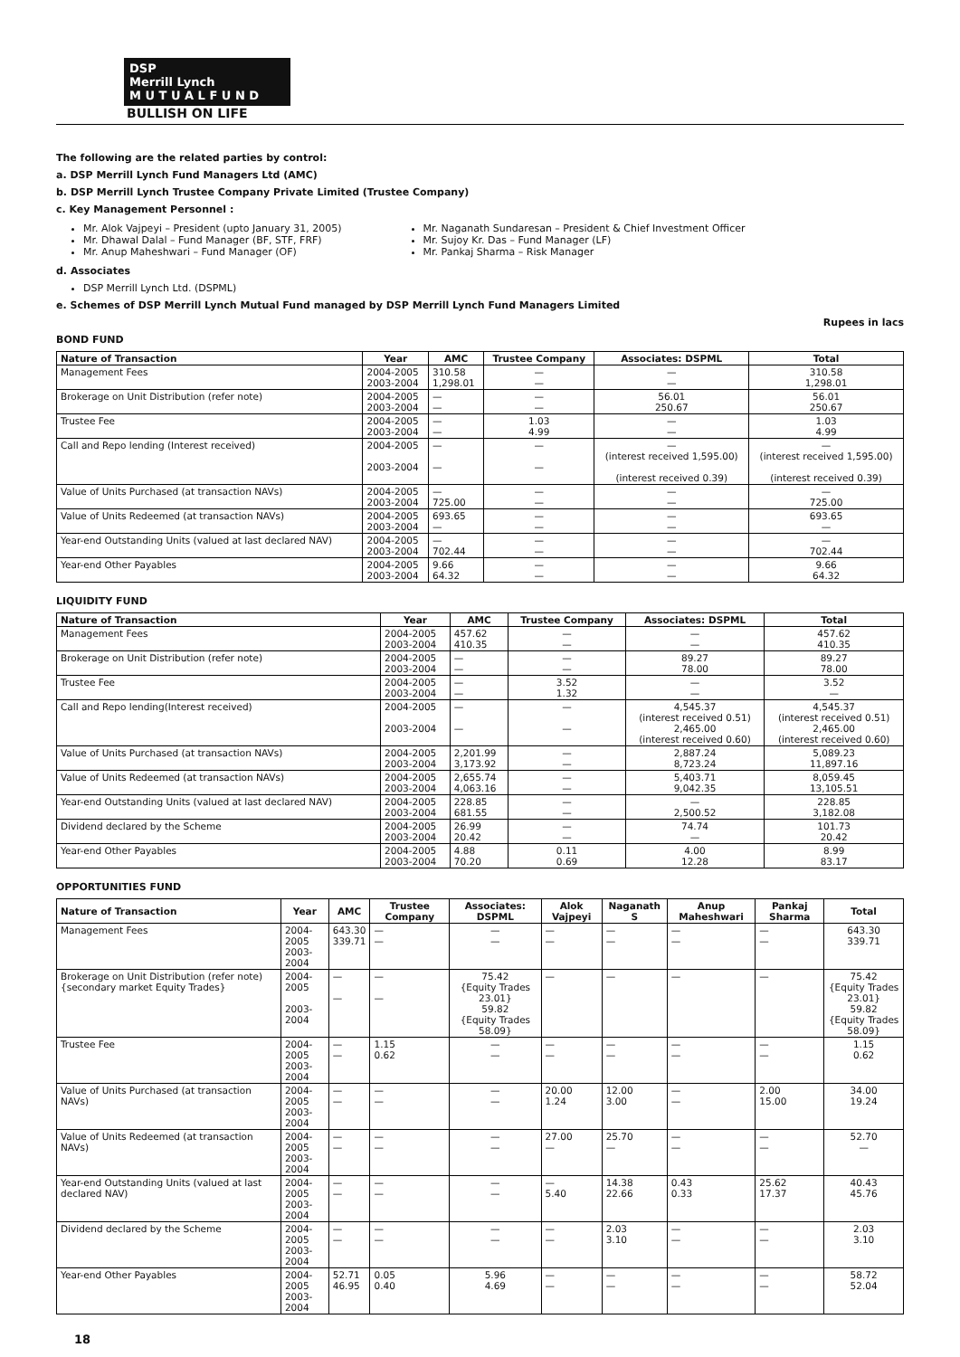DSP
Merrill Lynch
M U T U A L F U N D
BULLISH ON LIFE
The following are the related parties by control:
a. DSP Merrill Lynch Fund Managers Ltd (AMC)
b. DSP Merrill Lynch Trustee Company Private Limited (Trustee Company)
c. Key Management Personnel :
Mr. Alok Vajpeyi – President (upto January 31, 2005)
Mr. Dhawal Dalal – Fund Manager (BF, STF, FRF)
Mr. Anup Maheshwari – Fund Manager (OF)
Mr. Naganath Sundaresan – President & Chief Investment Officer
Mr. Sujoy Kr. Das – Fund Manager (LF)
Mr. Pankaj Sharma – Risk Manager
d. Associates
DSP Merrill Lynch Ltd. (DSPML)
e. Schemes of DSP Merrill Lynch Mutual Fund managed by DSP Merrill Lynch Fund Managers Limited
Rupees in lacs
BOND FUND
| Nature of Transaction | Year | AMC | Trustee Company | Associates: DSPML | Total |
| --- | --- | --- | --- | --- | --- |
| Management Fees | 2004-2005 2003-2004 | 310.58 1,298.01 | — — | — — | 310.58 1,298.01 |
| Brokerage on Unit Distribution (refer note) | 2004-2005 2003-2004 | — — | — — | 56.01 250.67 | 56.01 250.67 |
| Trustee Fee | 2004-2005 2003-2004 | — — | 1.03 4.99 | — — | 1.03 4.99 |
| Call and Repo lending (Interest received) | 2004-2005 2003-2004 | — — | — — | — (interest received 1,595.00) (interest received 0.39) | — (interest received 1,595.00) (interest received 0.39) |
| Value of Units Purchased (at transaction NAVs) | 2004-2005 2003-2004 | — 725.00 | — — | — — | — 725.00 |
| Value of Units Redeemed (at transaction NAVs) | 2004-2005 2003-2004 | 693.65 — | — — | — — | 693.65 — |
| Year-end Outstanding Units (valued at last declared NAV) | 2004-2005 2003-2004 | — 702.44 | — — | — — | — 702.44 |
| Year-end Other Payables | 2004-2005 2003-2004 | 9.66 64.32 | — — | — — | 9.66 64.32 |
LIQUIDITY FUND
| Nature of Transaction | Year | AMC | Trustee Company | Associates: DSPML | Total |
| --- | --- | --- | --- | --- | --- |
| Management Fees | 2004-2005 2003-2004 | 457.62 410.35 | — — | — — | 457.62 410.35 |
| Brokerage on Unit Distribution (refer note) | 2004-2005 2003-2004 | — — | — — | 89.27 78.00 | 89.27 78.00 |
| Trustee Fee | 2004-2005 2003-2004 | — — | 3.52 1.32 | — — | 3.52 — |
| Call and Repo lending(Interest received) | 2004-2005 2003-2004 | — — | — — | 4,545.37 (interest received 0.51) 2,465.00 (interest received 0.60) | 4,545.37 (interest received 0.51) 2,465.00 (interest received 0.60) |
| Value of Units Purchased (at transaction NAVs) | 2004-2005 2003-2004 | 2,201.99 3,173.92 | — — | 2,887.24 8,723.24 | 5,089.23 11,897.16 |
| Value of Units Redeemed (at transaction NAVs) | 2004-2005 2003-2004 | 2,655.74 4,063.16 | — — | 5,403.71 9,042.35 | 8,059.45 13,105.51 |
| Year-end Outstanding Units (valued at last declared NAV) | 2004-2005 2003-2004 | 228.85 681.55 | — — | — 2,500.52 | 228.85 3,182.08 |
| Dividend declared by the Scheme | 2004-2005 2003-2004 | 26.99 20.42 | — — | 74.74 — | 101.73 20.42 |
| Year-end Other Payables | 2004-2005 2003-2004 | 4.88 70.20 | 0.11 0.69 | 4.00 12.28 | 8.99 83.17 |
OPPORTUNITIES FUND
| Nature of Transaction | Year | AMC | Trustee Company | Associates: DSPML | Alok Vajpeyi | Naganath S | Anup Maheshwari | Pankaj Sharma | Total |
| --- | --- | --- | --- | --- | --- | --- | --- | --- | --- |
| Management Fees | 2004-2005 2003-2004 | 643.30 339.71 | — — | — — | — — | — — | — — | — — | 643.30 339.71 |
| Brokerage on Unit Distribution (refer note) {secondary market Equity Trades} | 2004-2005 2003-2004 | — — | — — | 75.42 {Equity Trades 23.01} 59.82 {Equity Trades 58.09} | — | — | — | — | 75.42 {Equity Trades 23.01} 59.82 {Equity Trades 58.09} |
| Trustee Fee | 2004-2005 2003-2004 | — — | 1.15 0.62 | — — | — — | — — | — — | — — | 1.15 0.62 |
| Value of Units Purchased (at transaction NAVs) | 2004-2005 2003-2004 | — — | — — | — — | 20.00 1.24 | 12.00 3.00 | — — | 2.00 15.00 | 34.00 19.24 |
| Value of Units Redeemed (at transaction NAVs) | 2004-2005 2003-2004 | — — | — — | — — | 27.00 — | 25.70 — | — — | — — | 52.70 — |
| Year-end Outstanding Units (valued at last declared NAV) | 2004-2005 2003-2004 | — — | — — | — — | — 5.40 | 14.38 22.66 | 0.43 0.33 | 25.62 17.37 | 40.43 45.76 |
| Dividend declared by the Scheme | 2004-2005 2003-2004 | — — | — — | — — | — — | 2.03 3.10 | — — | — — | 2.03 3.10 |
| Year-end Other Payables | 2004-2005 2003-2004 | 52.71 46.95 | 0.05 0.40 | 5.96 4.69 | — — | — — | — — | — — | 58.72 52.04 |
18